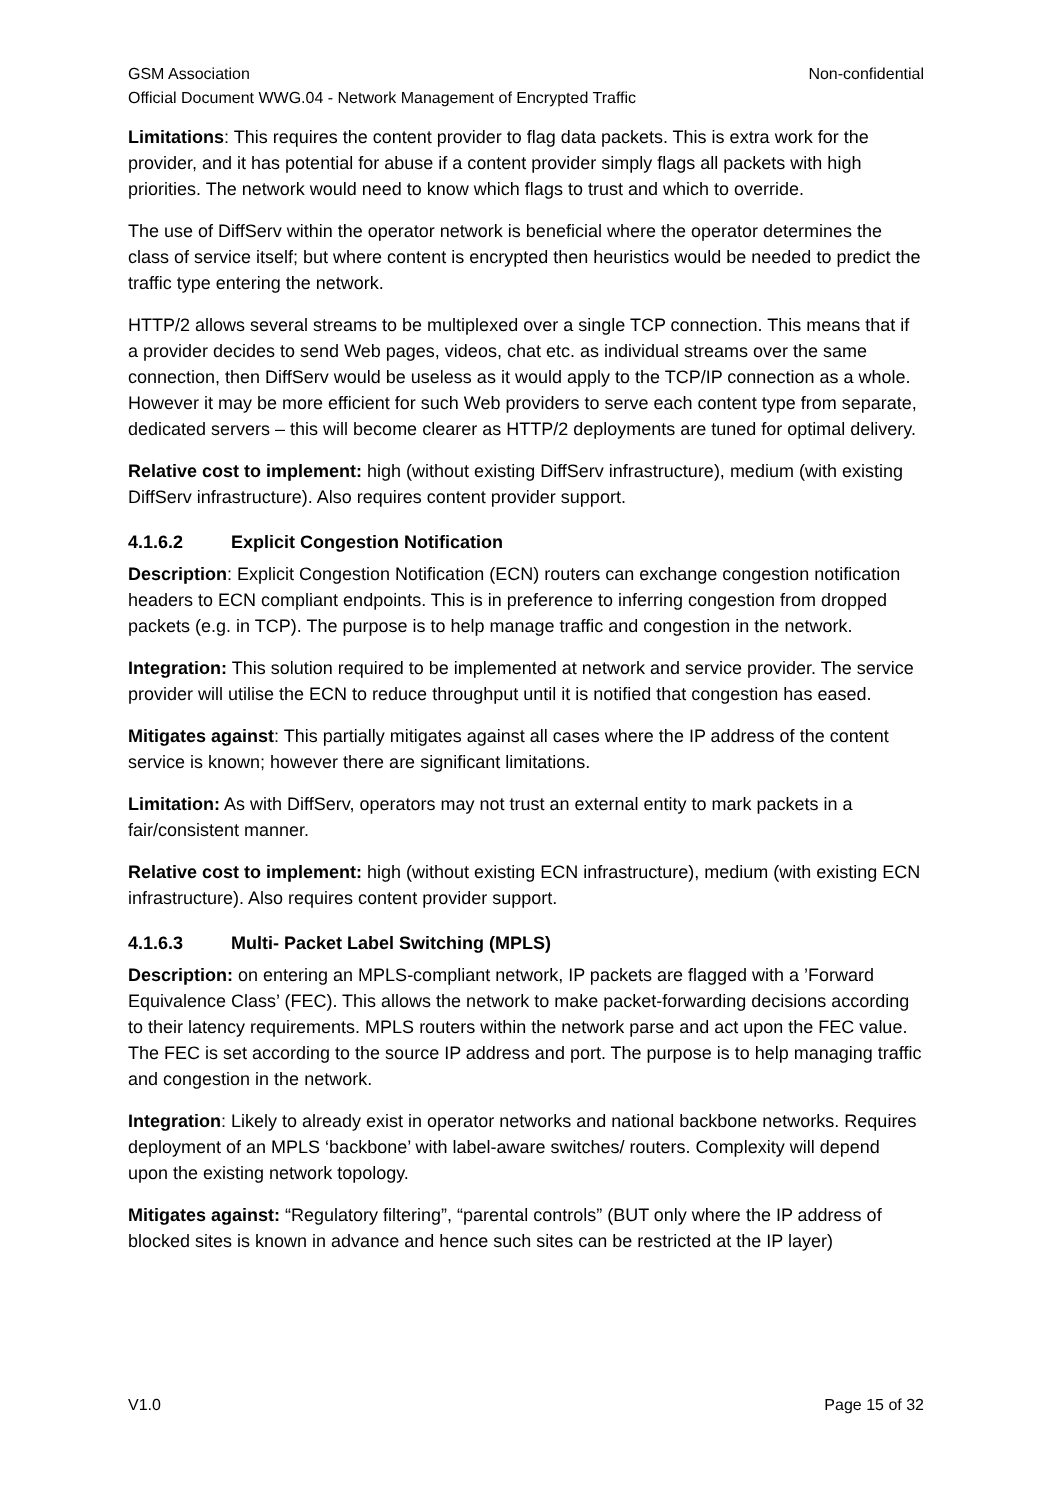GSM Association Non-confidential
Official Document WWG.04 - Network Management of Encrypted Traffic
Limitations: This requires the content provider to flag data packets. This is extra work for the provider, and it has potential for abuse if a content provider simply flags all packets with high priorities. The network would need to know which flags to trust and which to override.
The use of DiffServ within the operator network is beneficial where the operator determines the class of service itself; but where content is encrypted then heuristics would be needed to predict the traffic type entering the network.
HTTP/2 allows several streams to be multiplexed over a single TCP connection. This means that if a provider decides to send Web pages, videos, chat etc. as individual streams over the same connection, then DiffServ would be useless as it would apply to the TCP/IP connection as a whole. However it may be more efficient for such Web providers to serve each content type from separate, dedicated servers – this will become clearer as HTTP/2 deployments are tuned for optimal delivery.
Relative cost to implement: high (without existing DiffServ infrastructure), medium (with existing DiffServ infrastructure). Also requires content provider support.
4.1.6.2 Explicit Congestion Notification
Description: Explicit Congestion Notification (ECN) routers can exchange congestion notification headers to ECN compliant endpoints. This is in preference to inferring congestion from dropped packets (e.g. in TCP). The purpose is to help manage traffic and congestion in the network.
Integration: This solution required to be implemented at network and service provider. The service provider will utilise the ECN to reduce throughput until it is notified that congestion has eased.
Mitigates against: This partially mitigates against all cases where the IP address of the content service is known; however there are significant limitations.
Limitation: As with DiffServ, operators may not trust an external entity to mark packets in a fair/consistent manner.
Relative cost to implement: high (without existing ECN infrastructure), medium (with existing ECN infrastructure). Also requires content provider support.
4.1.6.3 Multi- Packet Label Switching (MPLS)
Description: on entering an MPLS-compliant network, IP packets are flagged with a ’Forward Equivalence Class’ (FEC). This allows the network to make packet-forwarding decisions according to their latency requirements. MPLS routers within the network parse and act upon the FEC value. The FEC is set according to the source IP address and port. The purpose is to help managing traffic and congestion in the network.
Integration: Likely to already exist in operator networks and national backbone networks. Requires deployment of an MPLS ‘backbone’ with label-aware switches/ routers. Complexity will depend upon the existing network topology.
Mitigates against: “Regulatory filtering”, “parental controls” (BUT only where the IP address of blocked sites is known in advance and hence such sites can be restricted at the IP layer)
V1.0 Page 15 of 32